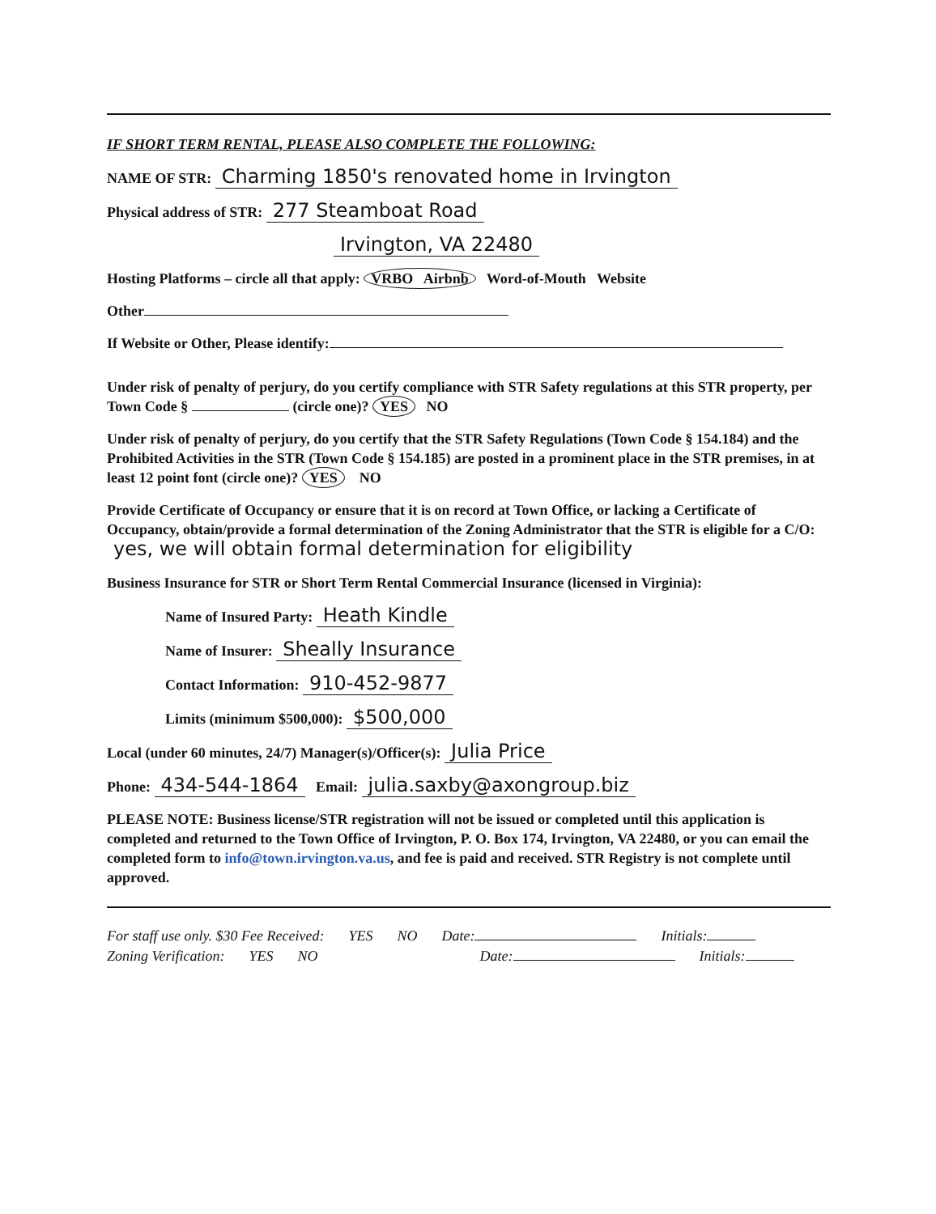IF SHORT TERM RENTAL, PLEASE ALSO COMPLETE THE FOLLOWING:
NAME OF STR: Charming 1850's renovated home in Irvington
Physical address of STR: 277 Steamboat Road
Irvington, VA 22480
Hosting Platforms – circle all that apply: VRBO Airbnb Word-of-Mouth Website
Other
If Website or Other, Please identify:
Under risk of penalty of perjury, do you certify compliance with STR Safety regulations at this STR property, per Town Code § (circle one)? YES NO
Under risk of penalty of perjury, do you certify that the STR Safety Regulations (Town Code § 154.184) and the Prohibited Activities in the STR (Town Code § 154.185) are posted in a prominent place in the STR premises, in at least 12 point font (circle one)? YES NO
Provide Certificate of Occupancy or ensure that it is on record at Town Office, or lacking a Certificate of Occupancy, obtain/provide a formal determination of the Zoning Administrator that the STR is eligible for a C/O: yes, we will obtain formal determination for eligibility
Business Insurance for STR or Short Term Rental Commercial Insurance (licensed in Virginia):
Name of Insured Party: Heath Kindle
Name of Insurer: Sheally Insurance
Contact Information: 910-452-9877
Limits (minimum $500,000): $500,000
Local (under 60 minutes, 24/7) Manager(s)/Officer(s): Julia Price
Phone: 434-544-1864 Email: julia.saxby@axongroup.biz
PLEASE NOTE: Business license/STR registration will not be issued or completed until this application is completed and returned to the Town Office of Irvington, P. O. Box 174, Irvington, VA 22480, or you can email the completed form to info@town.irvington.va.us, and fee is paid and received. STR Registry is not complete until approved.
For staff use only. $30 Fee Received: YES NO Date: Initials:
Zoning Verification: YES NO Date: Initials: